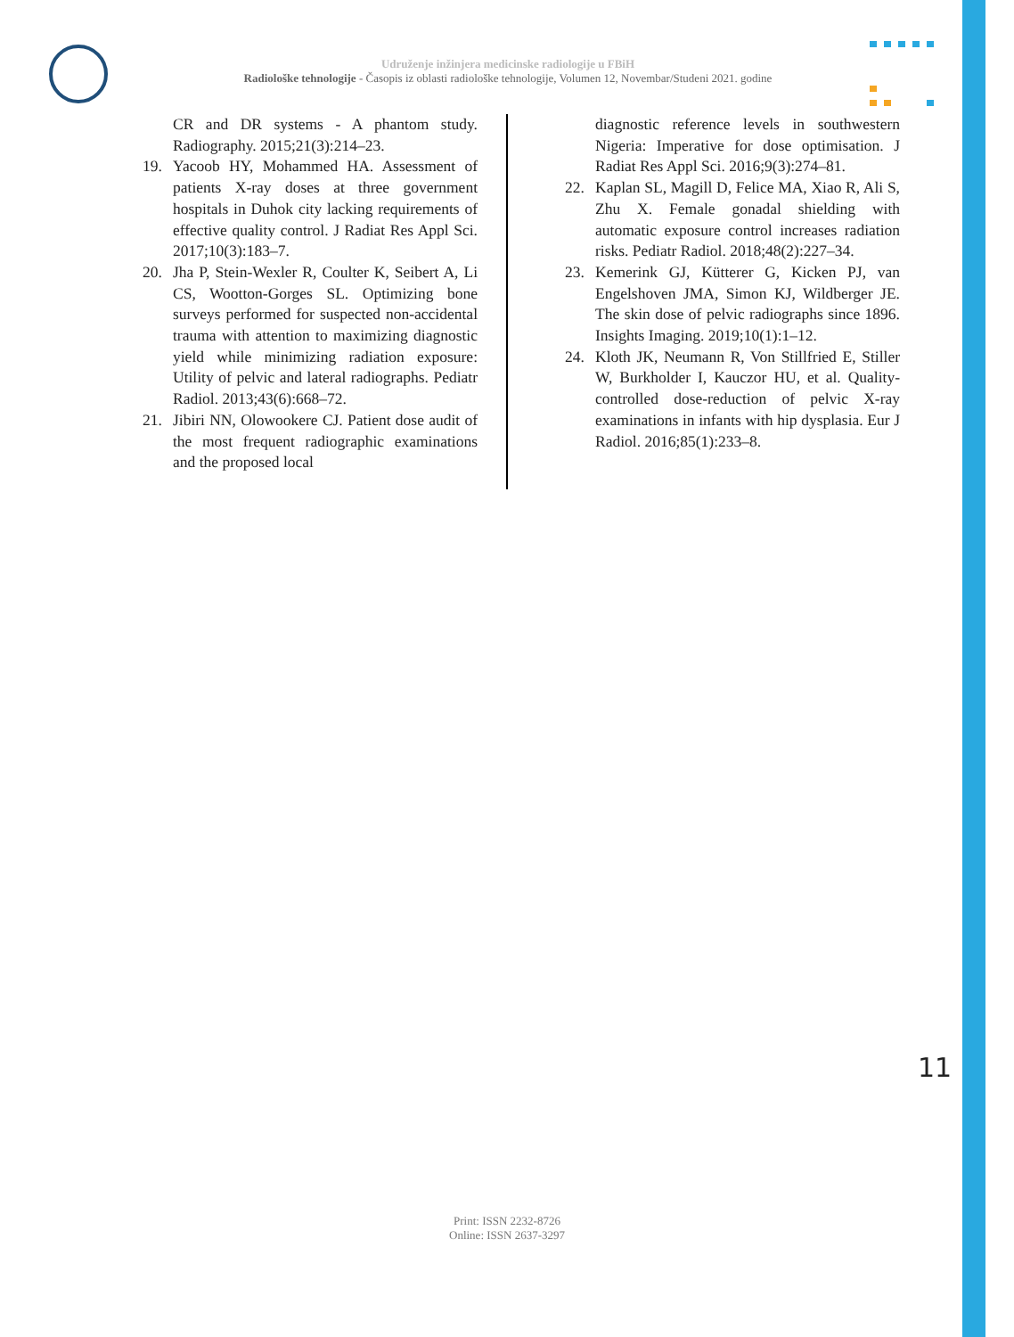Udruženje inžinjera medicinske radiologije u FBiH
Radiološke tehnologije - Časopis iz oblasti radiološke tehnologije, Volumen 12, Novembar/Studeni 2021. godine
CR and DR systems - A phantom study. Radiography. 2015;21(3):214–23.
19. Yacoob HY, Mohammed HA. Assessment of patients X-ray doses at three government hospitals in Duhok city lacking requirements of effective quality control. J Radiat Res Appl Sci. 2017;10(3):183–7.
20. Jha P, Stein-Wexler R, Coulter K, Seibert A, Li CS, Wootton-Gorges SL. Optimizing bone surveys performed for suspected non-accidental trauma with attention to maximizing diagnostic yield while minimizing radiation exposure: Utility of pelvic and lateral radiographs. Pediatr Radiol. 2013;43(6):668–72.
21. Jibiri NN, Olowookere CJ. Patient dose audit of the most frequent radiographic examinations and the proposed local
diagnostic reference levels in southwestern Nigeria: Imperative for dose optimisation. J Radiat Res Appl Sci. 2016;9(3):274–81.
22. Kaplan SL, Magill D, Felice MA, Xiao R, Ali S, Zhu X. Female gonadal shielding with automatic exposure control increases radiation risks. Pediatr Radiol. 2018;48(2):227–34.
23. Kemerink GJ, Kütterer G, Kicken PJ, van Engelshoven JMA, Simon KJ, Wildberger JE. The skin dose of pelvic radiographs since 1896. Insights Imaging. 2019;10(1):1–12.
24. Kloth JK, Neumann R, Von Stillfried E, Stiller W, Burkholder I, Kauczor HU, et al. Quality-controlled dose-reduction of pelvic X-ray examinations in infants with hip dysplasia. Eur J Radiol. 2016;85(1):233–8.
11
Print: ISSN 2232-8726
Online: ISSN 2637-3297